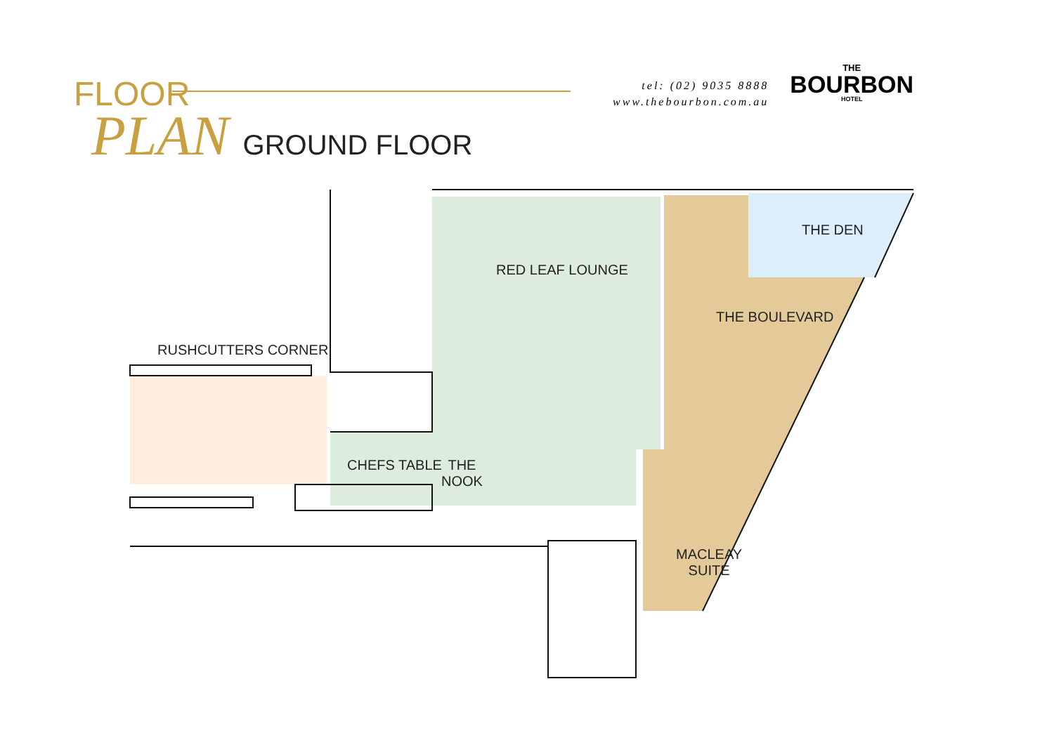FLOOR
PLAN GROUND FLOOR
tel: (02) 9035 8888
www.thebourbon.com.au
THE
BOURBON
HOTEL
RED LEAF LOUNGE
THE DEN
THE BOULEVARD
RUSHCUTTERS CORNER
CHEFS TABLE
THE
NOOK
MACLEAY
SUITE